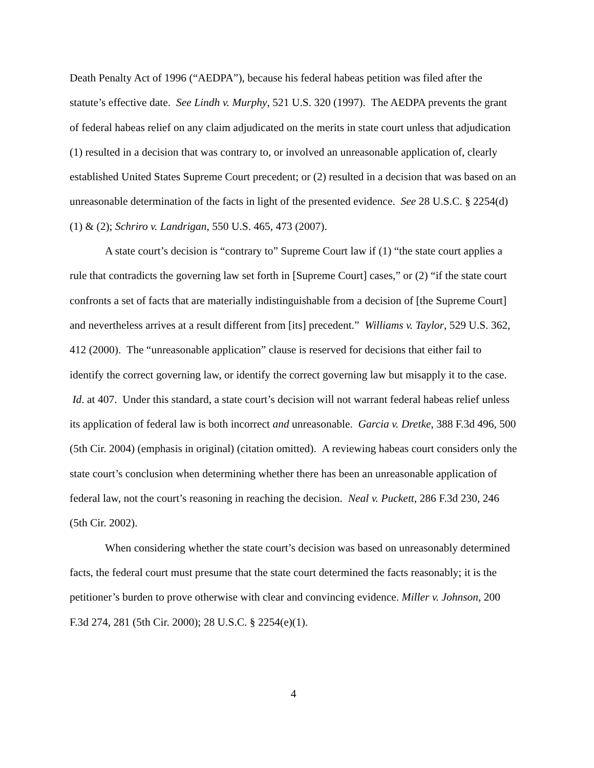Death Penalty Act of 1996 (“AEDPA”), because his federal habeas petition was filed after the statute’s effective date. See Lindh v. Murphy, 521 U.S. 320 (1997). The AEDPA prevents the grant of federal habeas relief on any claim adjudicated on the merits in state court unless that adjudication (1) resulted in a decision that was contrary to, or involved an unreasonable application of, clearly established United States Supreme Court precedent; or (2) resulted in a decision that was based on an unreasonable determination of the facts in light of the presented evidence. See 28 U.S.C. § 2254(d)(1) & (2); Schriro v. Landrigan, 550 U.S. 465, 473 (2007).
A state court’s decision is “contrary to” Supreme Court law if (1) “the state court applies a rule that contradicts the governing law set forth in [Supreme Court] cases,” or (2) “if the state court confronts a set of facts that are materially indistinguishable from a decision of [the Supreme Court] and nevertheless arrives at a result different from [its] precedent.” Williams v. Taylor, 529 U.S. 362, 412 (2000). The “unreasonable application” clause is reserved for decisions that either fail to identify the correct governing law, or identify the correct governing law but misapply it to the case. Id. at 407. Under this standard, a state court’s decision will not warrant federal habeas relief unless its application of federal law is both incorrect and unreasonable. Garcia v. Dretke, 388 F.3d 496, 500 (5th Cir. 2004) (emphasis in original) (citation omitted). A reviewing habeas court considers only the state court’s conclusion when determining whether there has been an unreasonable application of federal law, not the court’s reasoning in reaching the decision. Neal v. Puckett, 286 F.3d 230, 246 (5th Cir. 2002).
When considering whether the state court’s decision was based on unreasonably determined facts, the federal court must presume that the state court determined the facts reasonably; it is the petitioner’s burden to prove otherwise with clear and convincing evidence. Miller v. Johnson, 200 F.3d 274, 281 (5th Cir. 2000); 28 U.S.C. § 2254(e)(1).
4